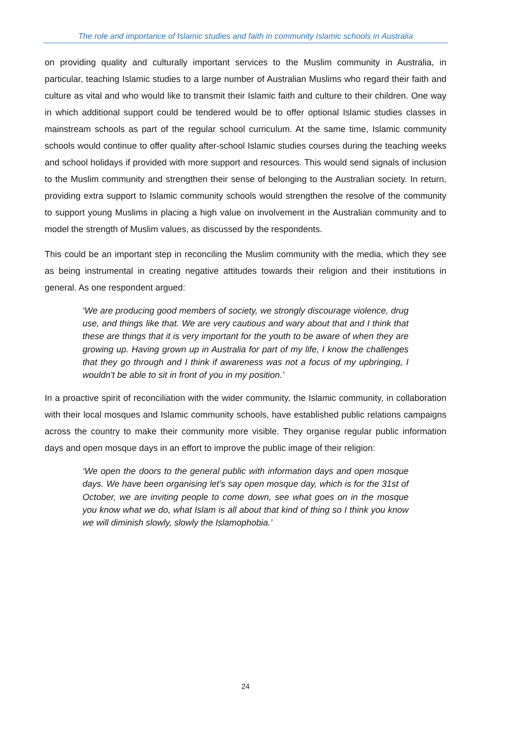The role and importance of Islamic studies and faith in community Islamic schools in Australia
on providing quality and culturally important services to the Muslim community in Australia, in particular, teaching Islamic studies to a large number of Australian Muslims who regard their faith and culture as vital and who would like to transmit their Islamic faith and culture to their children. One way in which additional support could be tendered would be to offer optional Islamic studies classes in mainstream schools as part of the regular school curriculum. At the same time, Islamic community schools would continue to offer quality after-school Islamic studies courses during the teaching weeks and school holidays if provided with more support and resources. This would send signals of inclusion to the Muslim community and strengthen their sense of belonging to the Australian society. In return, providing extra support to Islamic community schools would strengthen the resolve of the community to support young Muslims in placing a high value on involvement in the Australian community and to model the strength of Muslim values, as discussed by the respondents.
This could be an important step in reconciling the Muslim community with the media, which they see as being instrumental in creating negative attitudes towards their religion and their institutions in general. As one respondent argued:
‘We are producing good members of society, we strongly discourage violence, drug use, and things like that. We are very cautious and wary about that and I think that these are things that it is very important for the youth to be aware of when they are growing up. Having grown up in Australia for part of my life, I know the challenges that they go through and I think if awareness was not a focus of my upbringing, I wouldn't be able to sit in front of you in my position.’
In a proactive spirit of reconciliation with the wider community, the Islamic community, in collaboration with their local mosques and Islamic community schools, have established public relations campaigns across the country to make their community more visible. They organise regular public information days and open mosque days in an effort to improve the public image of their religion:
‘We open the doors to the general public with information days and open mosque days. We have been organising let’s say open mosque day, which is for the 31st of October, we are inviting people to come down, see what goes on in the mosque you know what we do, what Islam is all about that kind of thing so I think you know we will diminish slowly, slowly the Islamophobia.’
24